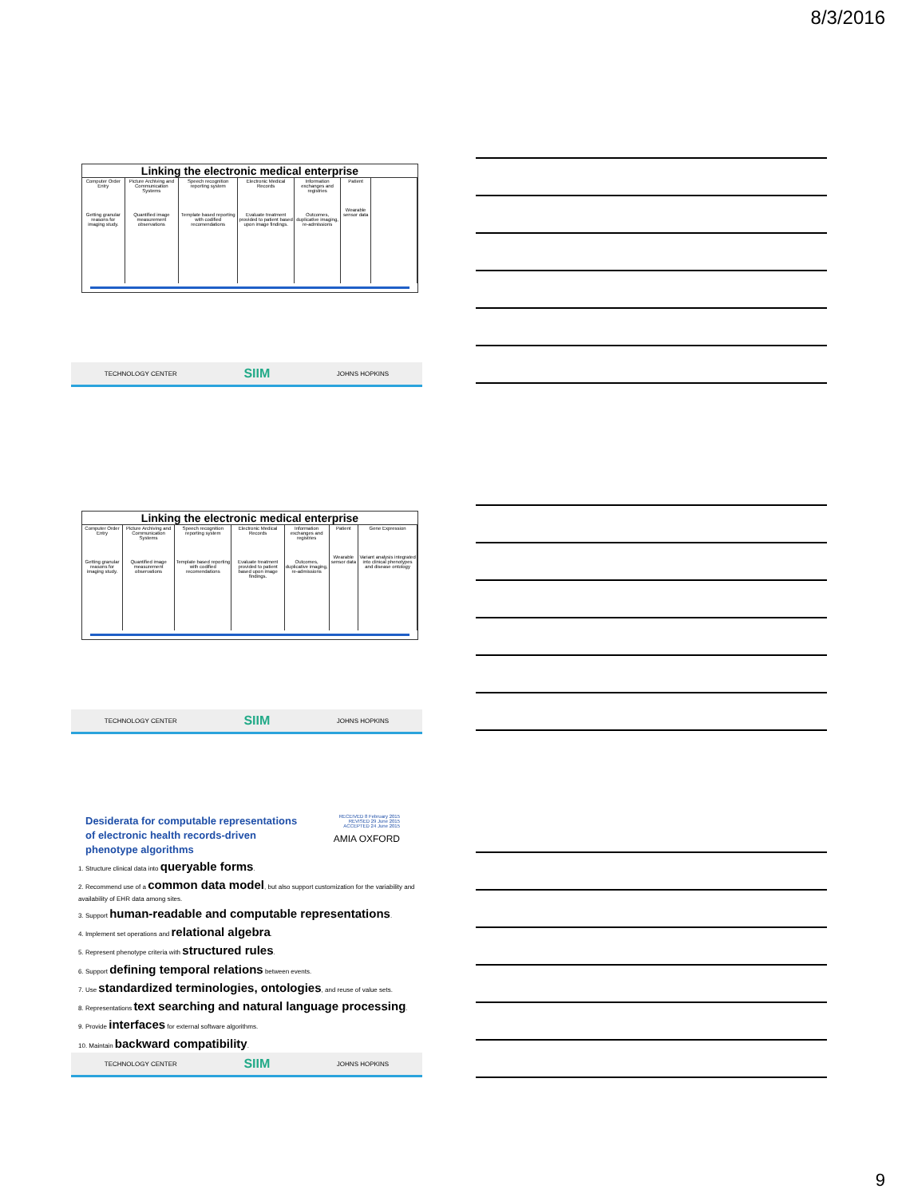8/3/2016
Linking the electronic medical enterprise
| Computer Order Entry Getting granular reasons for imaging study. | Picture Archiving and Communication Systems Quantified image measurement observations | Speech recognition reporting system Template based reporting with codified recomendations | Electronic Medical Records Evaluate treatment provided to patient based upon image findings. | Information exchanges and registries Outcomes, duplicative imaging, re-admissions | Patient Wearable sensor data | |
TECHNOLOGY CENTER SIIM JOHNS HOPKINS
Linking the electronic medical enterprise
| Computer Order Entry Getting granular reasons for imaging study. | Picture Archiving and Communication Systems Quantified image measurement observations | Speech recognition reporting system Template based reporting with codified recomendations | Electronic Medical Records Evaluate treatment provided to patient based upon image findings. | Information exchanges and registries Outcomes, duplicative imaging, re-admissions | Patient Wearable sensor data | Gene Expression Variant analysis integrated into clinical phenotypes and disease ontology |
TECHNOLOGY CENTER SIIM JOHNS HOPKINS
Desiderata for computable representations
of electronic health records-driven
phenotype algorithms
RECEIVED 8 February 2015
REVISED 29 June 2015
ACCEPTED 24 June 2015
AMIA OXFORD
1. Structure clinical data into queryable forms.
2. Recommend use of a common data model, but also support customization for the variability and availability of EHR data among sites.
3. Support human-readable and computable representations.
4. Implement set operations and relational algebra.
5. Represent phenotype criteria with structured rules.
6. Support defining temporal relations between events.
7. Use standardized terminologies, ontologies, and reuse of value sets.
8. Representations text searching and natural language processing.
9. Provide interfaces for external software algorithms.
10. Maintain backward compatibility.
TECHNOLOGY CENTER SIIM JOHNS HOPKINS
9